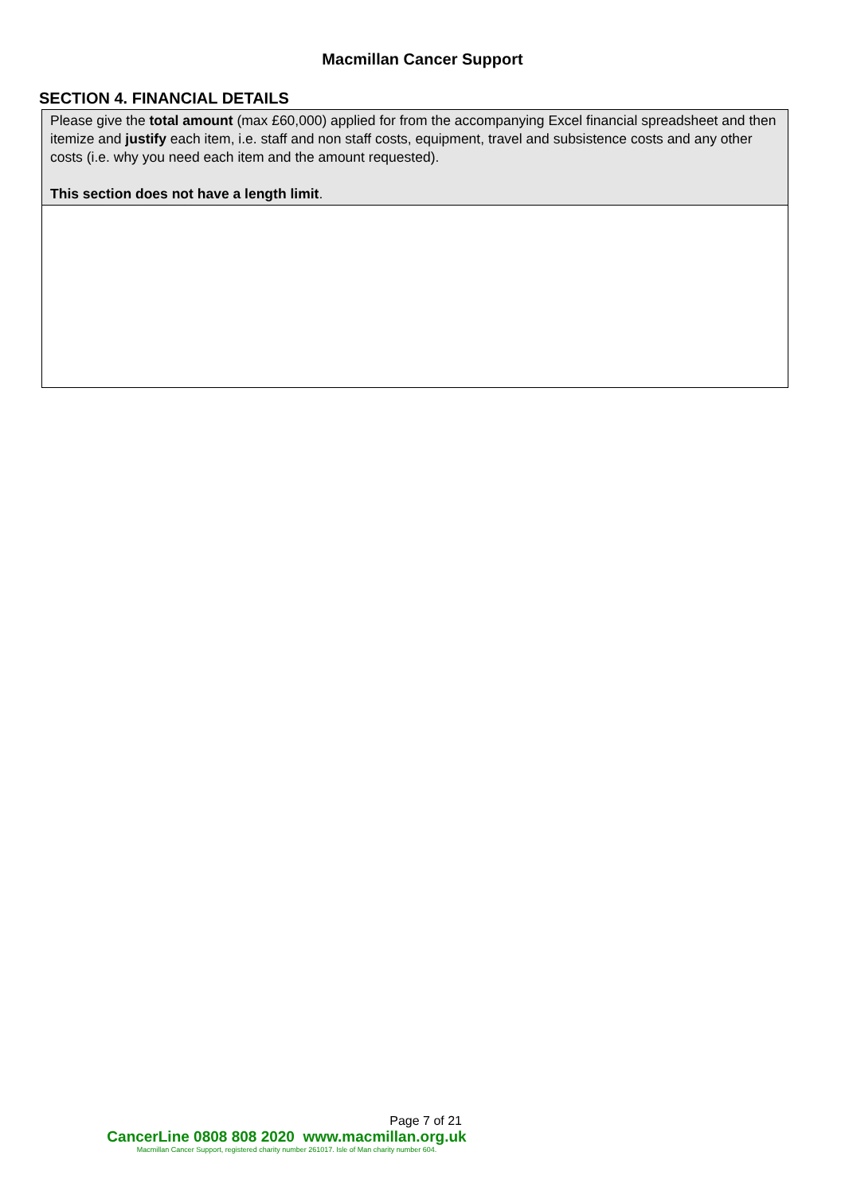Macmillan Cancer Support
SECTION 4. FINANCIAL DETAILS
| Please give the total amount (max £60,000) applied for from the accompanying Excel financial spreadsheet and then itemize and justify each item, i.e. staff and non staff costs, equipment, travel and subsistence costs and any other costs (i.e. why you need each item and the amount requested). This section does not have a length limit . |
Page 7 of 21
CancerLine 0808 808 2020 www.macmillan.org.uk
Macmillan Cancer Support, registered charity number 261017. Isle of Man charity number 604.